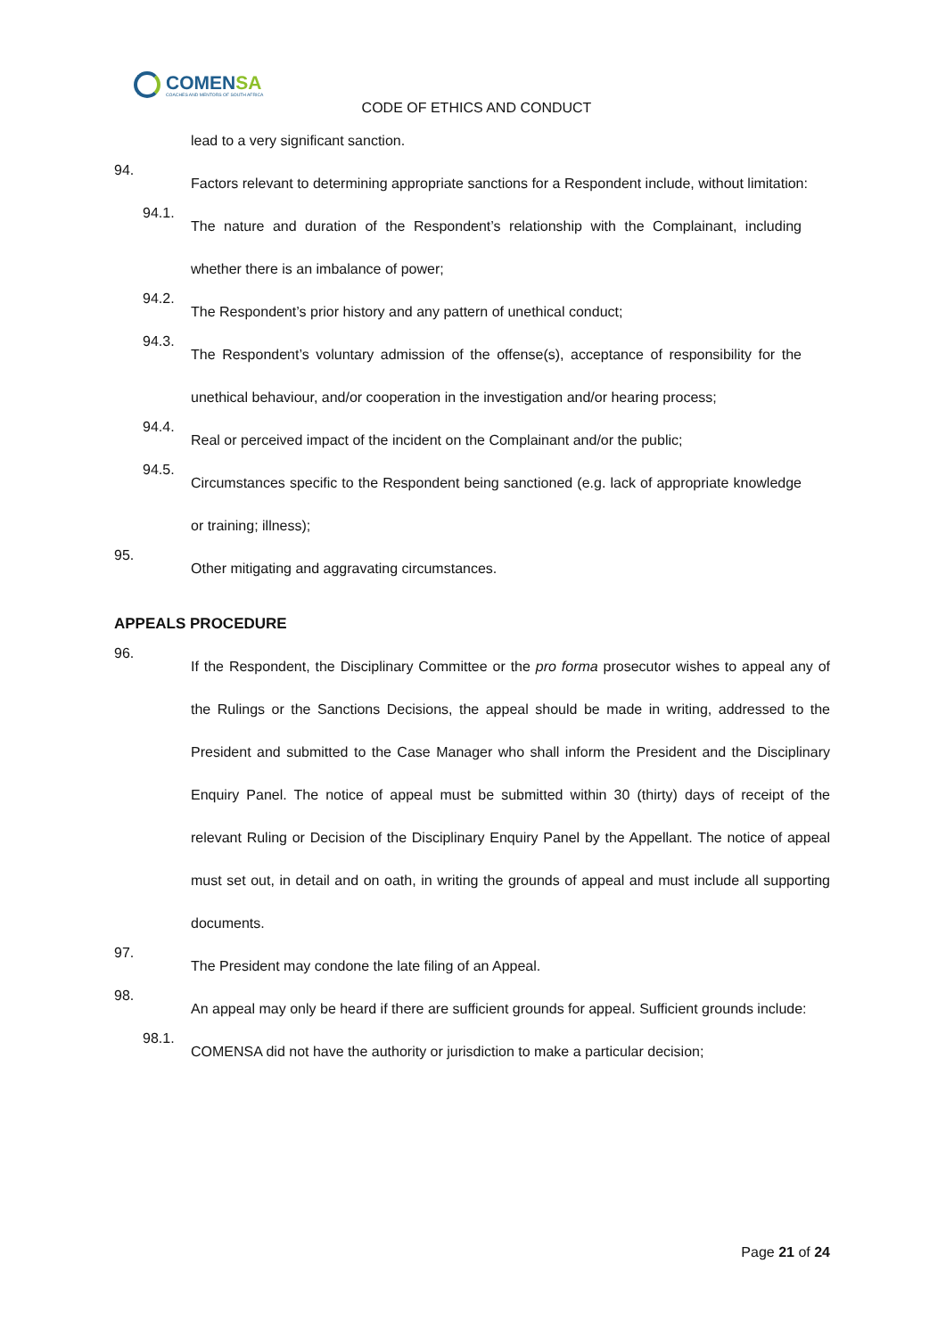COMENSA
COACHES AND MENTORS OF SOUTH AFRICA
CODE OF ETHICS AND CONDUCT
lead to a very significant sanction.
94.
Factors relevant to determining appropriate sanctions for a Respondent include, without limitation:
94.1.
The nature and duration of the Respondent’s relationship with the Complainant, including whether there is an imbalance of power;
94.2.
The Respondent’s prior history and any pattern of unethical conduct;
94.3.
The Respondent’s voluntary admission of the offense(s), acceptance of responsibility for the unethical behaviour, and/or cooperation in the investigation and/or hearing process;
94.4.
Real or perceived impact of the incident on the Complainant and/or the public;
94.5.
Circumstances specific to the Respondent being sanctioned (e.g. lack of appropriate knowledge or training; illness);
95.
Other mitigating and aggravating circumstances.
APPEALS PROCEDURE
96.
If the Respondent, the Disciplinary Committee or the pro forma prosecutor wishes to appeal any of the Rulings or the Sanctions Decisions, the appeal should be made in writing, addressed to the President and submitted to the Case Manager who shall inform the President and the Disciplinary Enquiry Panel. The notice of appeal must be submitted within 30 (thirty) days of receipt of the relevant Ruling or Decision of the Disciplinary Enquiry Panel by the Appellant. The notice of appeal must set out, in detail and on oath, in writing the grounds of appeal and must include all supporting documents.
97.
The President may condone the late filing of an Appeal.
98.
An appeal may only be heard if there are sufficient grounds for appeal. Sufficient grounds include:
98.1.
COMENSA did not have the authority or jurisdiction to make a particular decision;
Page 21 of 24